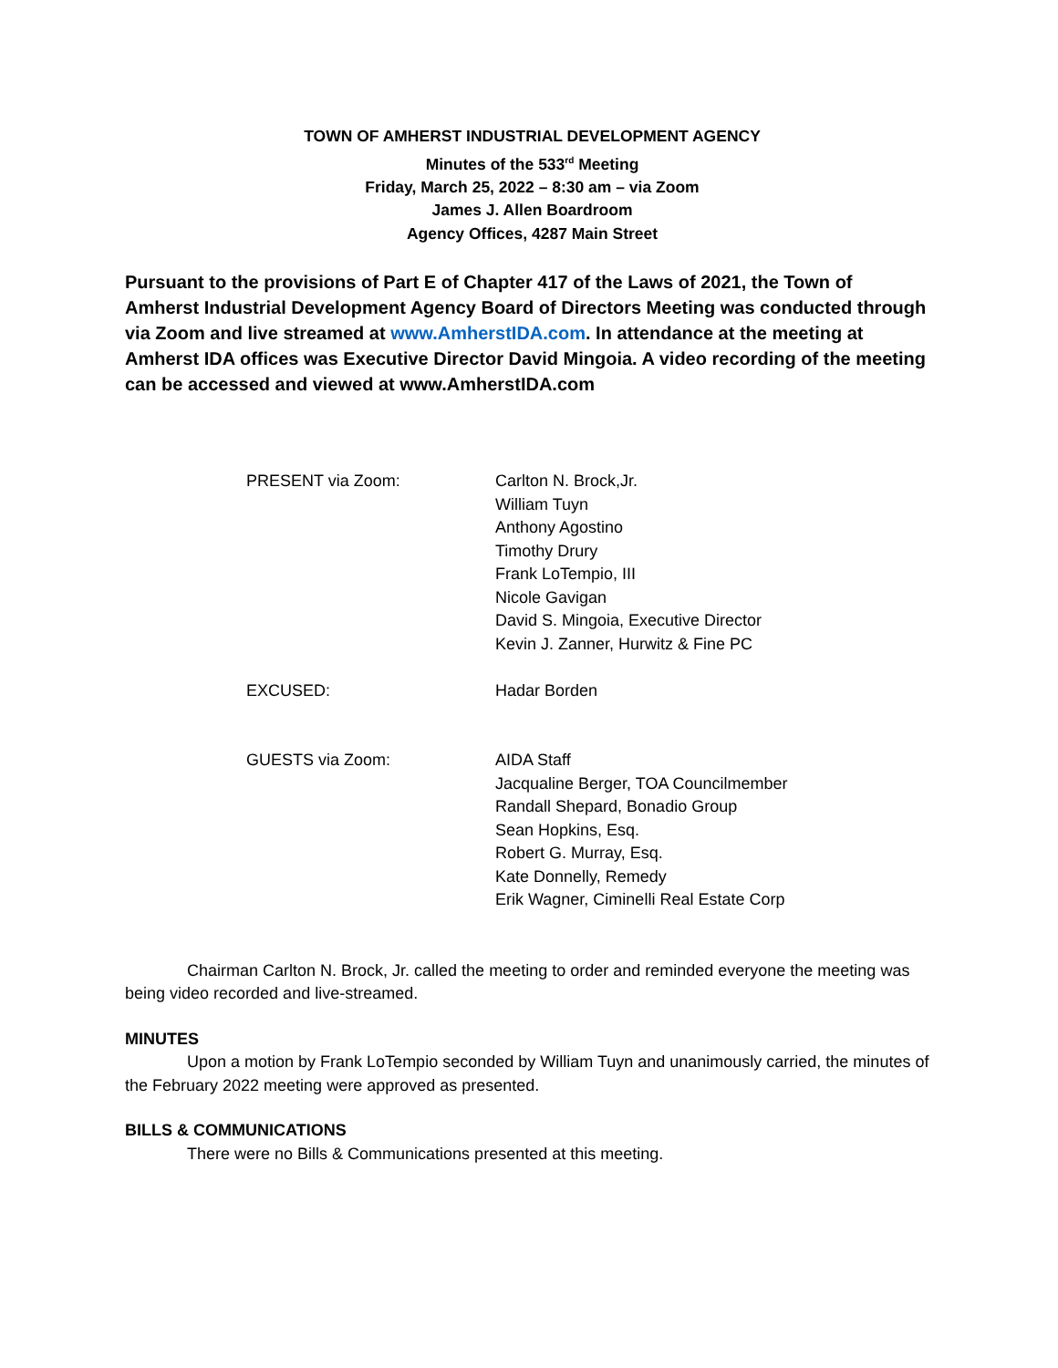TOWN OF AMHERST INDUSTRIAL DEVELOPMENT AGENCY
Minutes of the 533<sup>rd</sup> Meeting
Friday, March 25, 2022 – 8:30 am – via Zoom
James J. Allen Boardroom
Agency Offices, 4287 Main Street
Pursuant to the provisions of Part E of Chapter 417 of the Laws of 2021, the Town of Amherst Industrial Development Agency Board of Directors Meeting was conducted through via Zoom and live streamed at www.AmherstIDA.com. In attendance at the meeting at Amherst IDA offices was Executive Director David Mingoia. A video recording of the meeting can be accessed and viewed at www.AmherstIDA.com
| PRESENT via Zoom: | Carlton N. Brock,Jr. William Tuyn Anthony Agostino Timothy Drury Frank LoTempio, III Nicole Gavigan David S. Mingoia, Executive Director Kevin J. Zanner, Hurwitz & Fine PC |
| EXCUSED: | Hadar Borden |
| GUESTS via Zoom: | AIDA Staff Jacqualine Berger, TOA Councilmember Randall Shepard, Bonadio Group Sean Hopkins, Esq. Robert G. Murray, Esq. Kate Donnelly, Remedy Erik Wagner, Ciminelli Real Estate Corp |
Chairman Carlton N. Brock, Jr. called the meeting to order and reminded everyone the meeting was being video recorded and live-streamed.
MINUTES
Upon a motion by Frank LoTempio seconded by William Tuyn and unanimously carried, the minutes of the February 2022 meeting were approved as presented.
BILLS & COMMUNICATIONS
There were no Bills & Communications presented at this meeting.